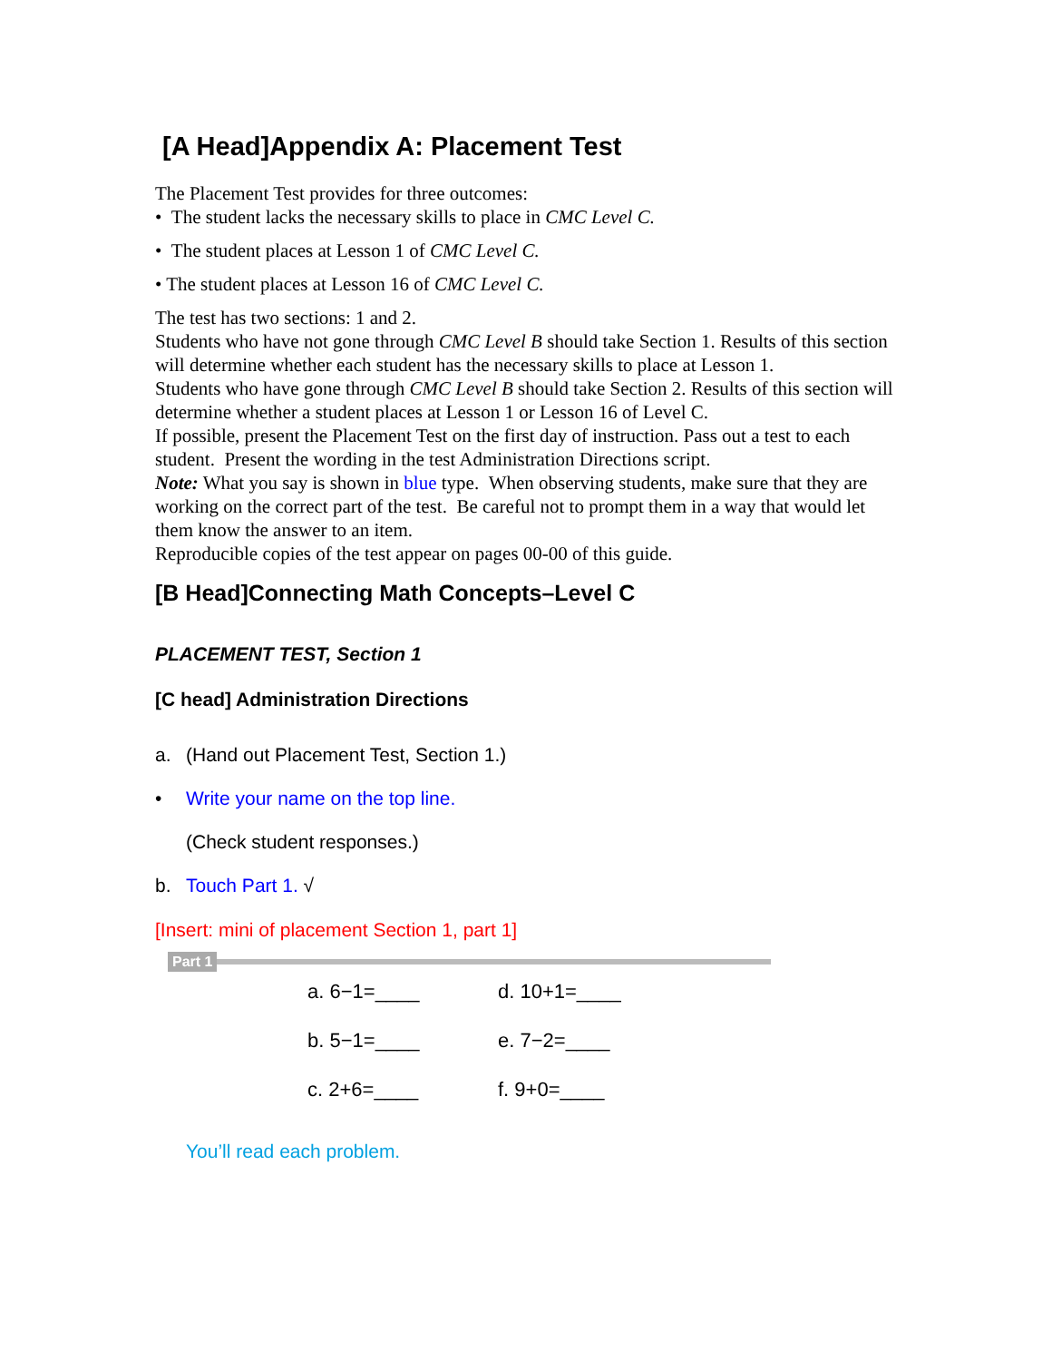[A Head]Appendix A: Placement Test
The Placement Test provides for three outcomes:
• The student lacks the necessary skills to place in CMC Level C.
• The student places at Lesson 1 of CMC Level C.
• The student places at Lesson 16 of CMC Level C.
The test has two sections: 1 and 2.
Students who have not gone through CMC Level B should take Section 1. Results of this section will determine whether each student has the necessary skills to place at Lesson 1.
Students who have gone through CMC Level B should take Section 2. Results of this section will determine whether a student places at Lesson 1 or Lesson 16 of Level C.
If possible, present the Placement Test on the first day of instruction. Pass out a test to each student. Present the wording in the test Administration Directions script.
Note: What you say is shown in blue type. When observing students, make sure that they are working on the correct part of the test. Be careful not to prompt them in a way that would let them know the answer to an item.
Reproducible copies of the test appear on pages 00-00 of this guide.
[B Head]Connecting Math Concepts–Level C
PLACEMENT TEST, Section 1
[C head] Administration Directions
a. (Hand out Placement Test, Section 1.)
• Write your name on the top line.
(Check student responses.)
b. Touch Part 1. √
[Insert: mini of placement Section 1, part 1]
Part 1
a. 6−1=____ d. 10+1=____ b. 5−1=____ e. 7−2=____ c. 2+6=____ f. 9+0=____
You’ll read each problem.